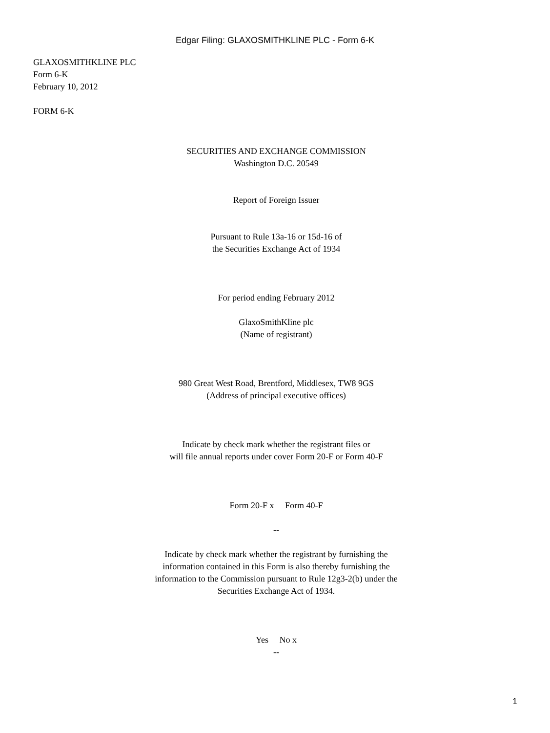Edgar Filing: GLAXOSMITHKLINE PLC - Form 6-K
GLAXOSMITHKLINE PLC
Form 6-K
February 10, 2012
FORM 6-K
SECURITIES AND EXCHANGE COMMISSION
Washington D.C. 20549
Report of Foreign Issuer
Pursuant to Rule 13a-16 or 15d-16 of
the Securities Exchange Act of 1934
For period ending February 2012
GlaxoSmithKline plc
(Name of registrant)
980 Great West Road, Brentford, Middlesex, TW8 9GS
(Address of principal executive offices)
Indicate by check mark whether the registrant files or
will file annual reports under cover Form 20-F or Form 40-F
Form 20-F x Form 40-F
--
Indicate by check mark whether the registrant by furnishing the
information contained in this Form is also thereby furnishing the
information to the Commission pursuant to Rule 12g3-2(b) under the
Securities Exchange Act of 1934.
Yes No x
--
1